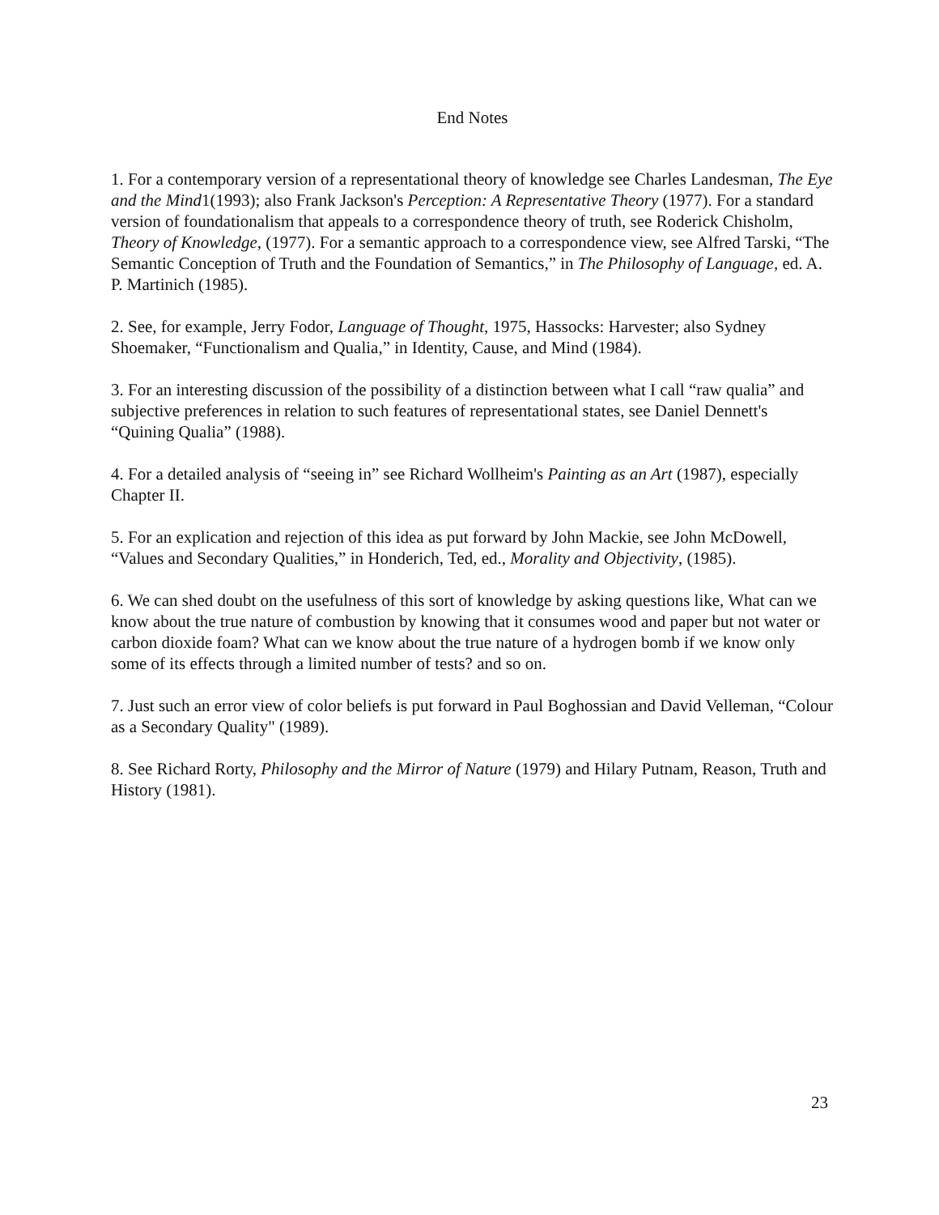End Notes
1. For a contemporary version of a representational theory of knowledge see Charles Landesman, The Eye and the Mind1(1993); also Frank Jackson's Perception: A Representative Theory (1977). For a standard version of foundationalism that appeals to a correspondence theory of truth, see Roderick Chisholm, Theory of Knowledge, (1977). For a semantic approach to a correspondence view, see Alfred Tarski, “The Semantic Conception of Truth and the Foundation of Semantics,” in The Philosophy of Language, ed. A. P. Martinich (1985).
2. See, for example, Jerry Fodor, Language of Thought, 1975, Hassocks: Harvester; also Sydney Shoemaker, “Functionalism and Qualia,” in Identity, Cause, and Mind (1984).
3. For an interesting discussion of the possibility of a distinction between what I call “raw qualia” and subjective preferences in relation to such features of representational states, see Daniel Dennett's “Quining Qualia” (1988).
4. For a detailed analysis of “seeing in” see Richard Wollheim's Painting as an Art (1987), especially Chapter II.
5. For an explication and rejection of this idea as put forward by John Mackie, see John McDowell, “Values and Secondary Qualities,” in Honderich, Ted, ed., Morality and Objectivity, (1985).
6. We can shed doubt on the usefulness of this sort of knowledge by asking questions like, What can we know about the true nature of combustion by knowing that it consumes wood and paper but not water or carbon dioxide foam? What can we know about the true nature of a hydrogen bomb if we know only some of its effects through a limited number of tests? and so on.
7. Just such an error view of color beliefs is put forward in Paul Boghossian and David Velleman, “Colour as a Secondary Quality" (1989).
8. See Richard Rorty, Philosophy and the Mirror of Nature (1979) and Hilary Putnam, Reason, Truth and History (1981).
23